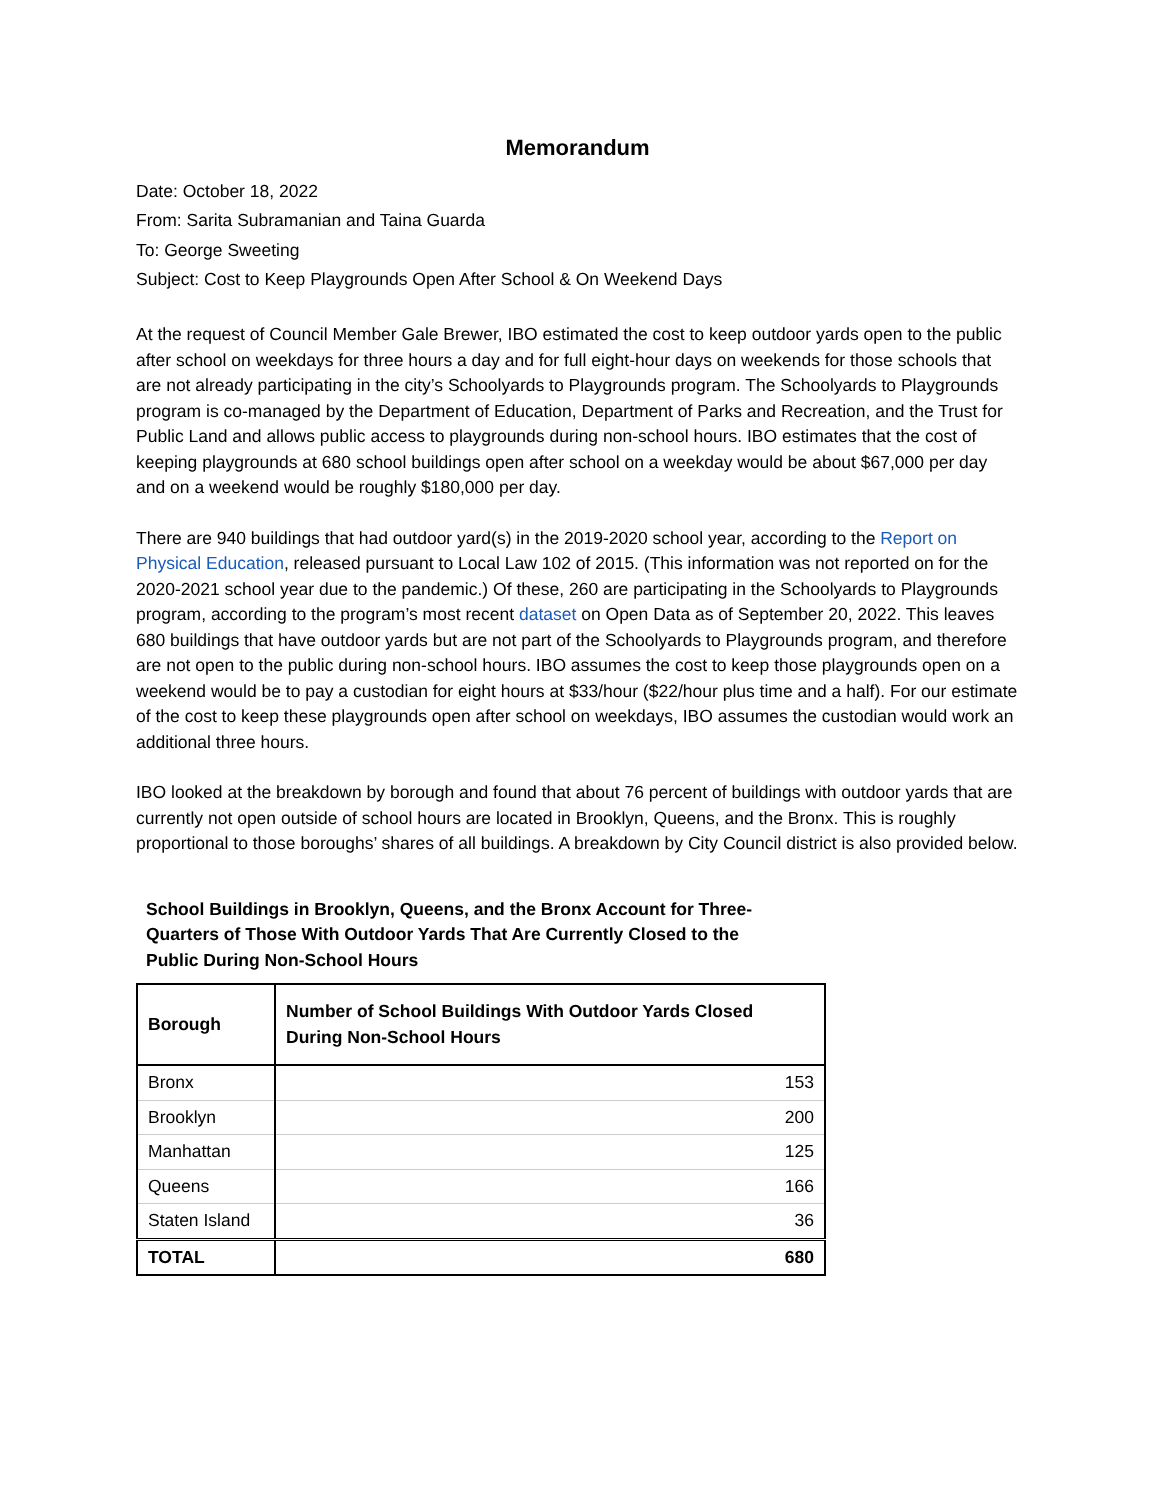Memorandum
Date: October 18, 2022
From: Sarita Subramanian and Taina Guarda
To: George Sweeting
Subject: Cost to Keep Playgrounds Open After School & On Weekend Days
At the request of Council Member Gale Brewer, IBO estimated the cost to keep outdoor yards open to the public after school on weekdays for three hours a day and for full eight-hour days on weekends for those schools that are not already participating in the city’s Schoolyards to Playgrounds program. The Schoolyards to Playgrounds program is co-managed by the Department of Education, Department of Parks and Recreation, and the Trust for Public Land and allows public access to playgrounds during non-school hours. IBO estimates that the cost of keeping playgrounds at 680 school buildings open after school on a weekday would be about $67,000 per day and on a weekend would be roughly $180,000 per day.
There are 940 buildings that had outdoor yard(s) in the 2019-2020 school year, according to the Report on Physical Education, released pursuant to Local Law 102 of 2015. (This information was not reported on for the 2020-2021 school year due to the pandemic.) Of these, 260 are participating in the Schoolyards to Playgrounds program, according to the program’s most recent dataset on Open Data as of September 20, 2022. This leaves 680 buildings that have outdoor yards but are not part of the Schoolyards to Playgrounds program, and therefore are not open to the public during non-school hours. IBO assumes the cost to keep those playgrounds open on a weekend would be to pay a custodian for eight hours at $33/hour ($22/hour plus time and a half). For our estimate of the cost to keep these playgrounds open after school on weekdays, IBO assumes the custodian would work an additional three hours.
IBO looked at the breakdown by borough and found that about 76 percent of buildings with outdoor yards that are currently not open outside of school hours are located in Brooklyn, Queens, and the Bronx. This is roughly proportional to those boroughs’ shares of all buildings. A breakdown by City Council district is also provided below.
School Buildings in Brooklyn, Queens, and the Bronx Account for Three-Quarters of Those With Outdoor Yards That Are Currently Closed to the Public During Non-School Hours
| Borough | Number of School Buildings With Outdoor Yards Closed During Non-School Hours |
| --- | --- |
| Bronx | 153 |
| Brooklyn | 200 |
| Manhattan | 125 |
| Queens | 166 |
| Staten Island | 36 |
| TOTAL | 680 |